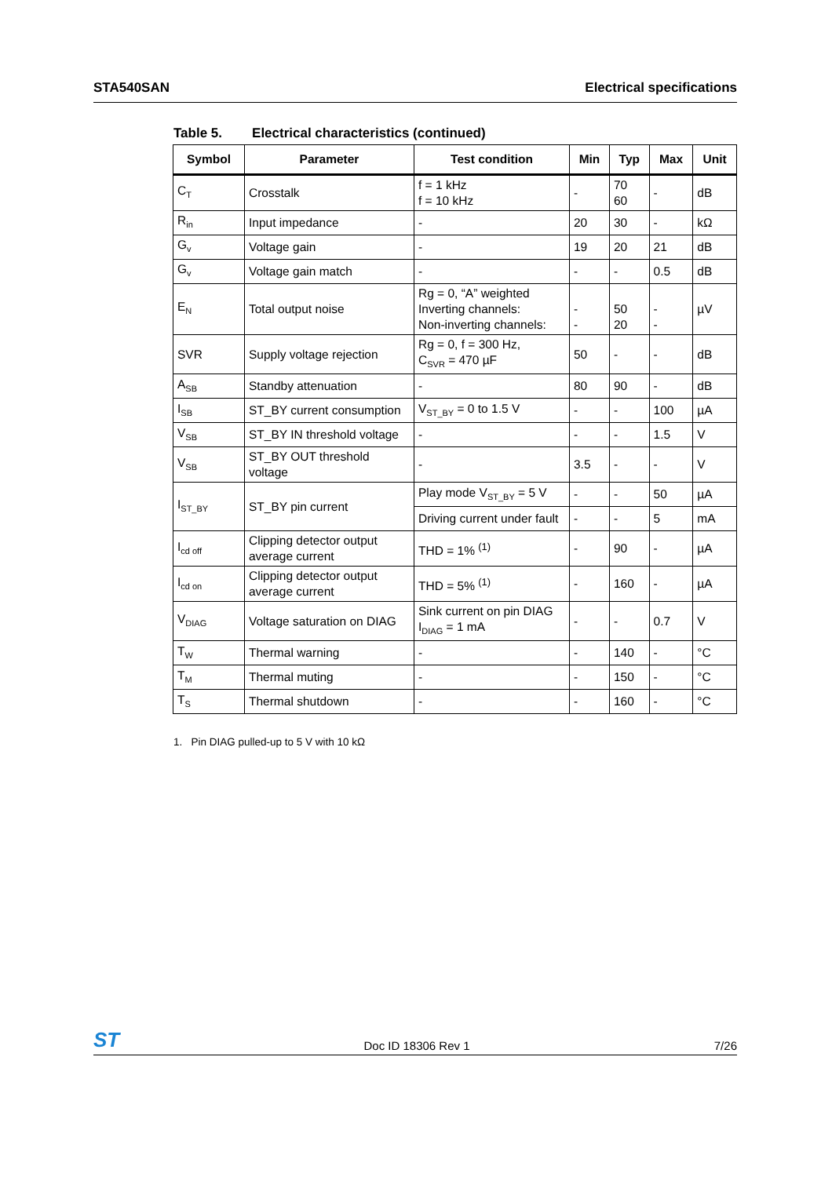STA540SAN Electrical specifications
Table 5. Electrical characteristics (continued)
| Symbol | Parameter | Test condition | Min | Typ | Max | Unit |
| --- | --- | --- | --- | --- | --- | --- |
| C<sub>T</sub> | Crosstalk | f = 1 kHz f = 10 kHz | - | 70 60 | - | dB |
| R<sub>in</sub> | Input impedance | - | 20 | 30 | - | kΩ |
| G<sub>v</sub> | Voltage gain | - | 19 | 20 | 21 | dB |
| G<sub>v</sub> | Voltage gain match | - | - | - | 0.5 | dB |
| E<sub>N</sub> | Total output noise | Rg = 0, “A” weighted Inverting channels: Non-inverting channels: | - - | 50 20 | - - | µV |
| SVR | Supply voltage rejection | Rg = 0, f = 300 Hz, C<sub>SVR</sub> = 470 µF | 50 | - | - | dB |
| A<sub>SB</sub> | Standby attenuation | - | 80 | 90 | - | dB |
| I<sub>SB</sub> | ST_BY current consumption | V<sub>ST_BY</sub> = 0 to 1.5 V | - | - | 100 | µA |
| V<sub>SB</sub> | ST_BY IN threshold voltage | - | - | - | 1.5 | V |
| V<sub>SB</sub> | ST_BY OUT threshold voltage | - | 3.5 | - | - | V |
| I<sub>ST_BY</sub> | ST_BY pin current | Play mode V<sub>ST_BY</sub> = 5 V | - | - | 50 | µA |
| | | Driving current under fault | - | - | 5 | mA |
| I<sub>cd off</sub> | Clipping detector output average current | THD = 1% <sup>(1)</sup> | - | 90 | - | µA |
| I<sub>cd on</sub> | Clipping detector output average current | THD = 5% <sup>(1)</sup> | - | 160 | - | µA |
| V<sub>DIAG</sub> | Voltage saturation on DIAG | Sink current on pin DIAG I<sub>DIAG</sub> = 1 mA | - | - | 0.7 | V |
| T<sub>W</sub> | Thermal warning | - | - | 140 | - | °C |
| T<sub>M</sub> | Thermal muting | - | - | 150 | - | °C |
| T<sub>S</sub> | Thermal shutdown | - | - | 160 | - | °C |
1. Pin DIAG pulled-up to 5 V with 10 kΩ
ST Doc ID 18306 Rev 1 7/26